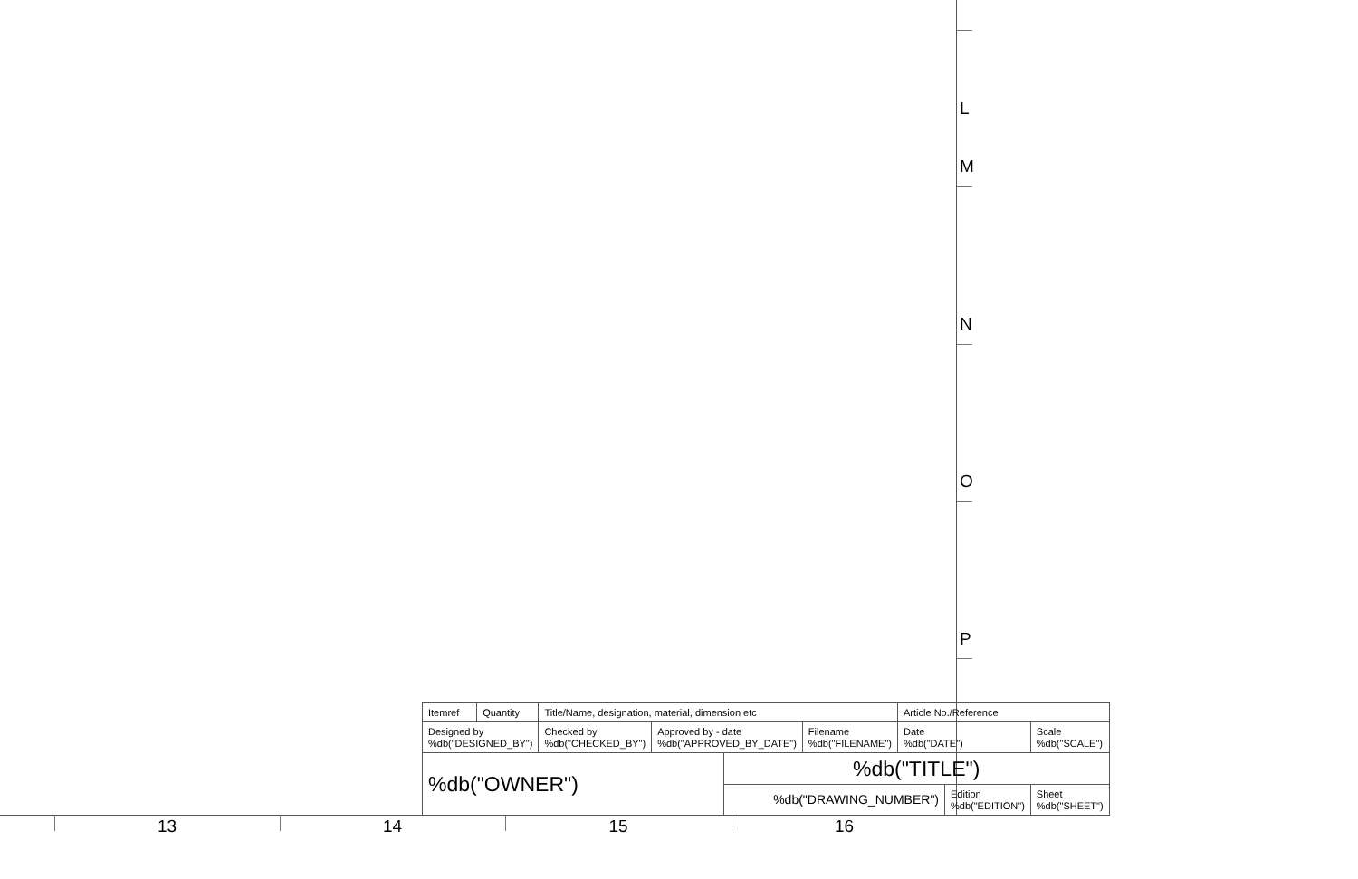L
M
N
O
P
| Itemref | Quantity | Title/Name, designation, material, dimension etc | | | | Article No./Reference | | |
| Designed by %db("DESIGNED_BY") | | Checked by %db("CHECKED_BY") | Approved by - date %db("APPROVED_BY_DATE") | | Filename %db("FILENAME") | Date %db("DATE") | | Scale %db("SCALE") |
| %db("OWNER") | | | | %db("TITLE") | | | | |
| | | | | %db("DRAWING_NUMBER") | | | Edition %db("EDITION") | Sheet %db("SHEET") |
13 14 15 16